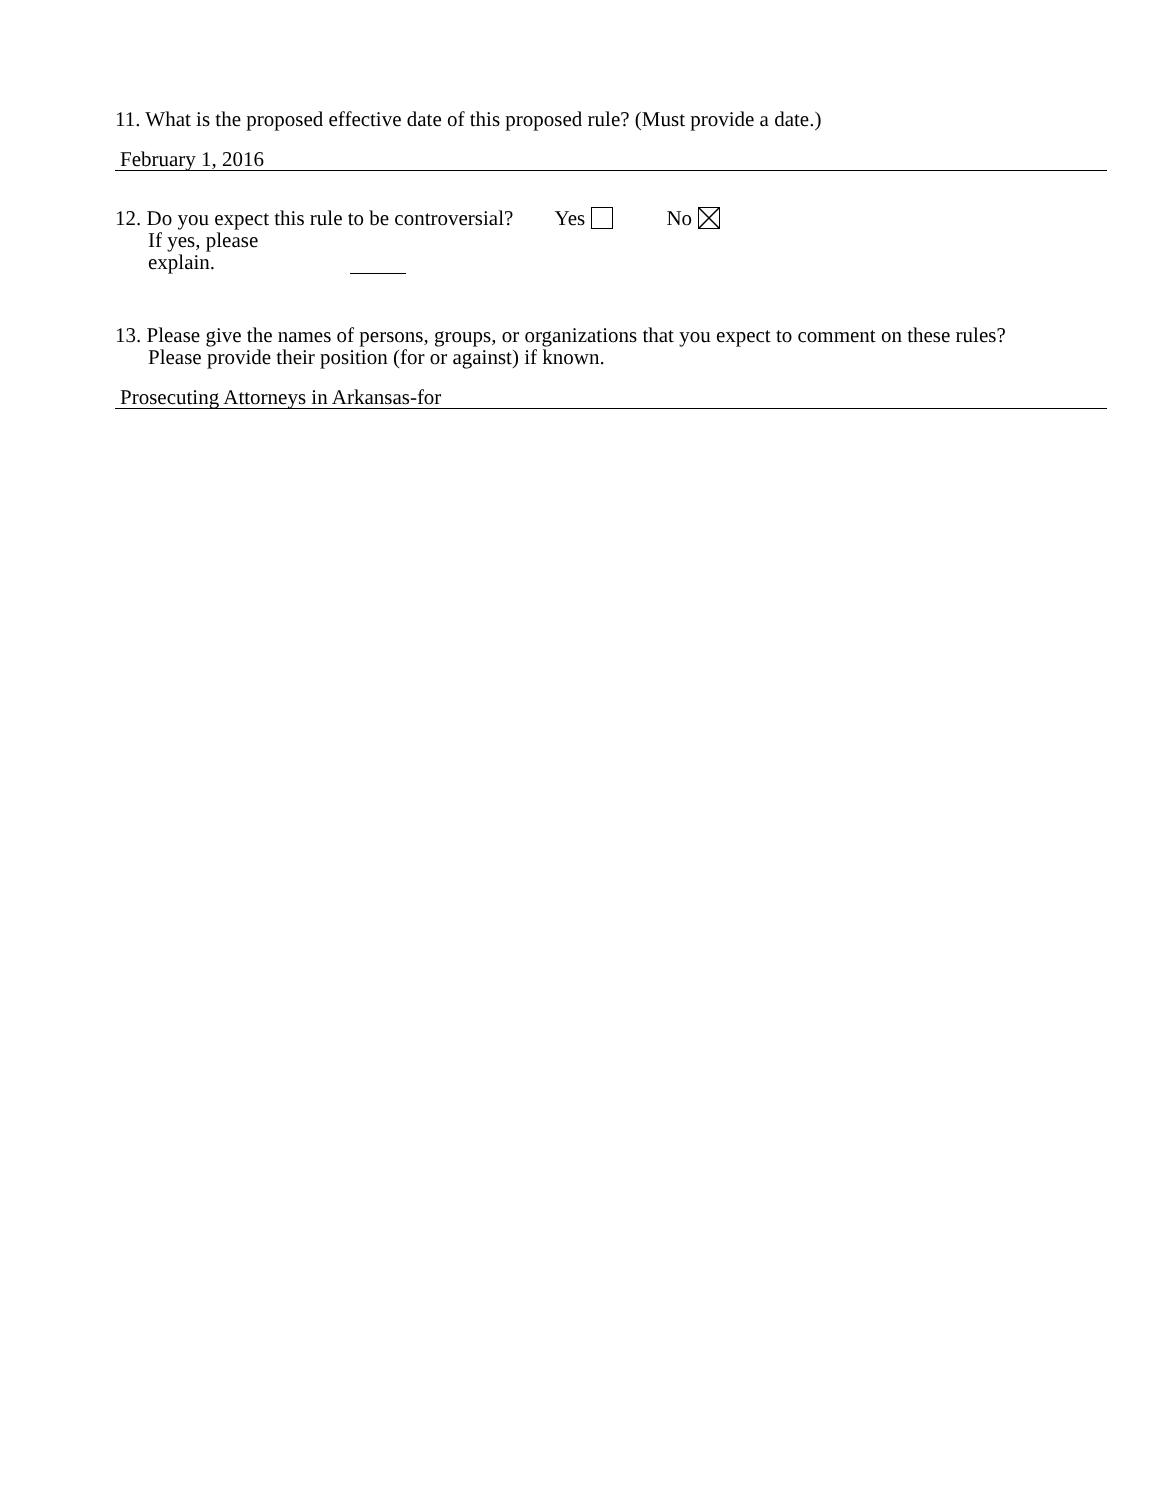11. What is the proposed effective date of this proposed rule? (Must provide a date.)
February 1, 2016
12. Do you expect this rule to be controversial? Yes No
If yes, please
explain.
13. Please give the names of persons, groups, or organizations that you expect to comment on these rules?
Please provide their position (for or against) if known.
Prosecuting Attorneys in Arkansas-for